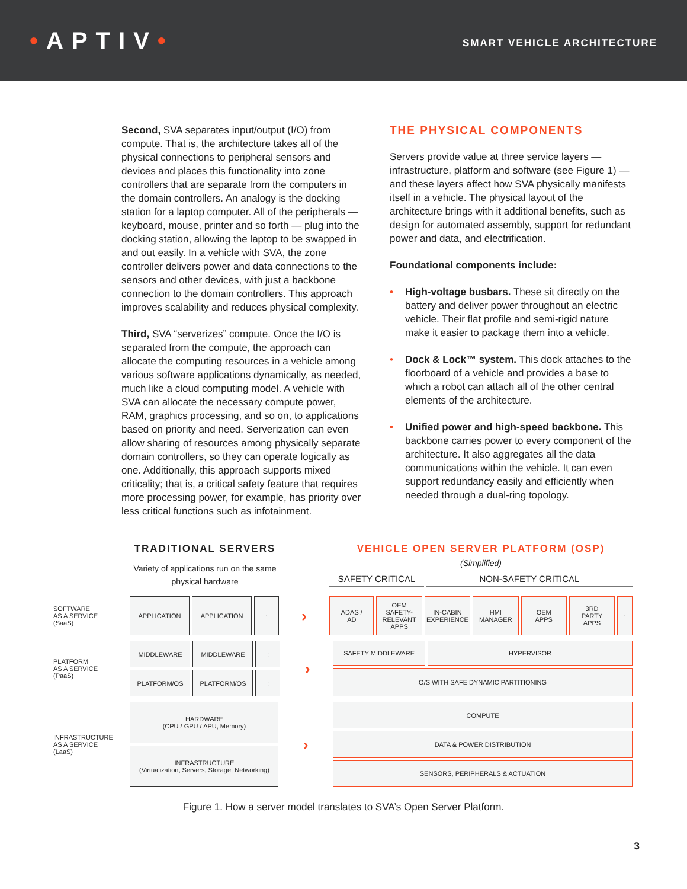•APTIV•
SMART VEHICLE ARCHITECTURE
Second, SVA separates input/output (I/O) from compute. That is, the architecture takes all of the physical connections to peripheral sensors and devices and places this functionality into zone controllers that are separate from the computers in the domain controllers. An analogy is the docking station for a laptop computer. All of the peripherals — keyboard, mouse, printer and so forth — plug into the docking station, allowing the laptop to be swapped in and out easily. In a vehicle with SVA, the zone controller delivers power and data connections to the sensors and other devices, with just a backbone connection to the domain controllers. This approach improves scalability and reduces physical complexity.
Third, SVA “serverizes” compute. Once the I/O is separated from the compute, the approach can allocate the computing resources in a vehicle among various software applications dynamically, as needed, much like a cloud computing model. A vehicle with SVA can allocate the necessary compute power, RAM, graphics processing, and so on, to applications based on priority and need. Serverization can even allow sharing of resources among physically separate domain controllers, so they can operate logically as one. Additionally, this approach supports mixed criticality; that is, a critical safety feature that requires more processing power, for example, has priority over less critical functions such as infotainment.
THE PHYSICAL COMPONENTS
Servers provide value at three service layers — infrastructure, platform and software (see Figure 1) — and these layers affect how SVA physically manifests itself in a vehicle. The physical layout of the architecture brings with it additional benefits, such as design for automated assembly, support for redundant power and data, and electrification.
Foundational components include:
• High-voltage busbars. These sit directly on the battery and deliver power throughout an electric vehicle. Their flat profile and semi-rigid nature make it easier to package them into a vehicle.
• Dock & Lock™ system. This dock attaches to the floorboard of a vehicle and provides a base to which a robot can attach all of the other central elements of the architecture.
• Unified power and high-speed backbone. This backbone carries power to every component of the architecture. It also aggregates all the data communications within the vehicle. It can even support redundancy easily and efficiently when needed through a dual-ring topology.
TRADITIONAL SERVERS
Variety of applications run on the same physical hardware
VEHICLE OPEN SERVER PLATFORM (OSP)
(Simplified)
SAFETY CRITICAL NON-SAFETY CRITICAL
SOFTWARE
AS A SERVICE
(SaaS)
APPLICATION APPLICATION :
›
ADAS /
AD
OEM
SAFETY-
RELEVANT
APPS
IN-CABIN
EXPERIENCE
HMI
MANAGER
OEM
APPS
3RD
PARTY
APPS
:
PLATFORM
AS A SERVICE
(PaaS)
MIDDLEWARE MIDDLEWARE :
PLATFORM/OS PLATFORM/OS :
›
SAFETY MIDDLEWARE HYPERVISOR
O/S WITH SAFE DYNAMIC PARTITIONING
INFRASTRUCTURE
AS A SERVICE
(LaaS)
HARDWARE
(CPU / GPU / APU, Memory)
INFRASTRUCTURE
(Virtualization, Servers, Storage, Networking)
›
COMPUTE
DATA & POWER DISTRIBUTION
SENSORS, PERIPHERALS & ACTUATION
Figure 1. How a server model translates to SVA’s Open Server Platform.
3